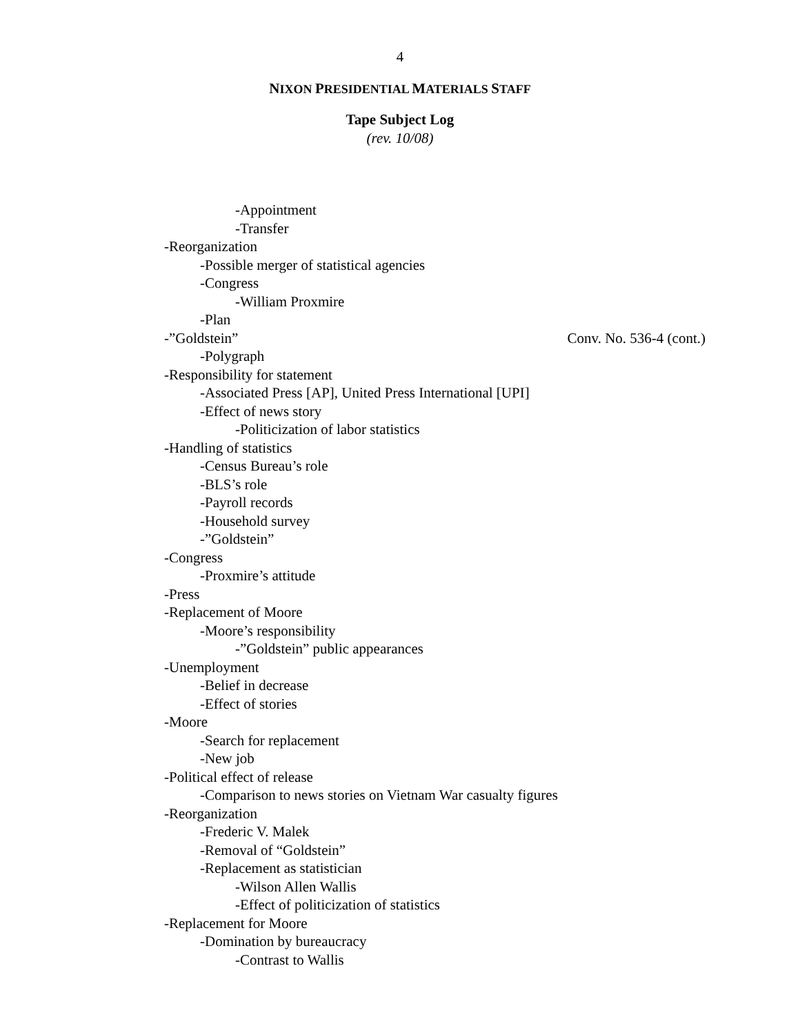4
NIXON PRESIDENTIAL MATERIALS STAFF
Tape Subject Log
(rev. 10/08)
-Appointment
-Transfer
-Reorganization
-Possible merger of statistical agencies
-Congress
-William Proxmire
-Plan
-”Goldstein” Conv. No. 536-4 (cont.)
-Polygraph
-Responsibility for statement
-Associated Press [AP], United Press International [UPI]
-Effect of news story
-Politicization of labor statistics
-Handling of statistics
-Census Bureau’s role
-BLS’s role
-Payroll records
-Household survey
-”Goldstein”
-Congress
-Proxmire’s attitude
-Press
-Replacement of Moore
-Moore’s responsibility
-”Goldstein” public appearances
-Unemployment
-Belief in decrease
-Effect of stories
-Moore
-Search for replacement
-New job
-Political effect of release
-Comparison to news stories on Vietnam War casualty figures
-Reorganization
-Frederic V. Malek
-Removal of “Goldstein”
-Replacement as statistician
-Wilson Allen Wallis
-Effect of politicization of statistics
-Replacement for Moore
-Domination by bureaucracy
-Contrast to Wallis